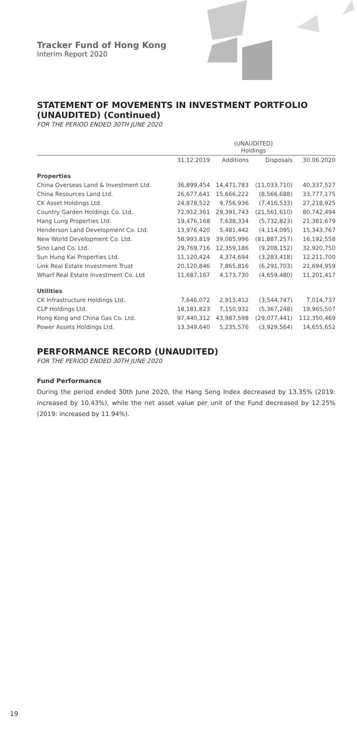Tracker Fund of Hong Kong
Interim Report 2020
STATEMENT OF MOVEMENTS IN INVESTMENT PORTFOLIO (UNAUDITED) (Continued)
FOR THE PERIOD ENDED 30TH JUNE 2020
| | (UNAUDITED) Holdings | | | |
| --- | --- | --- | --- | --- |
| | 31.12.2019 | Additions | Disposals | 30.06.2020 |
| Properties | | | | |
| China Overseas Land & Investment Ltd. | 36,899,454 | 14,471,783 | (11,033,710) | 40,337,527 |
| China Resources Land Ltd. | 26,677,641 | 15,666,222 | (8,566,688) | 33,777,175 |
| CK Asset Holdings Ltd. | 24,878,522 | 9,756,936 | (7,416,533) | 27,218,925 |
| Country Garden Holdings Co. Ltd. | 72,912,361 | 29,391,743 | (21,561,610) | 80,742,494 |
| Hang Lung Properties Ltd. | 19,476,168 | 7,638,334 | (5,732,823) | 21,381,679 |
| Henderson Land Development Co. Ltd. | 13,976,420 | 5,481,442 | (4,114,095) | 15,343,767 |
| New World Development Co. Ltd. | 58,993,819 | 39,085,996 | (81,887,257) | 16,192,558 |
| Sino Land Co. Ltd. | 29,769,716 | 12,359,186 | (9,208,152) | 32,920,750 |
| Sun Hung Kai Properties Ltd. | 11,120,424 | 4,374,694 | (3,283,418) | 12,211,700 |
| Link Real Estate Investment Trust | 20,120,846 | 7,865,816 | (6,291,703) | 21,694,959 |
| Wharf Real Estate Investment Co. Ltd | 11,687,167 | 4,173,730 | (4,659,480) | 11,201,417 |
| Utilities | | | | |
| CK Infrastructure Holdings Ltd. | 7,646,072 | 2,913,412 | (3,544,747) | 7,014,737 |
| CLP Holdings Ltd. | 18,181,823 | 7,150,932 | (5,367,248) | 19,965,507 |
| Hong Kong and China Gas Co. Ltd. | 97,440,312 | 43,987,598 | (29,077,441) | 112,350,469 |
| Power Assets Holdings Ltd. | 13,349,640 | 5,235,576 | (3,929,564) | 14,655,652 |
PERFORMANCE RECORD (UNAUDITED)
FOR THE PERIOD ENDED 30TH JUNE 2020
Fund Performance
During the period ended 30th June 2020, the Hang Seng Index decreased by 13.35% (2019: increased by 10.43%), while the net asset value per unit of the Fund decreased by 12.25% (2019: increased by 11.94%).
19